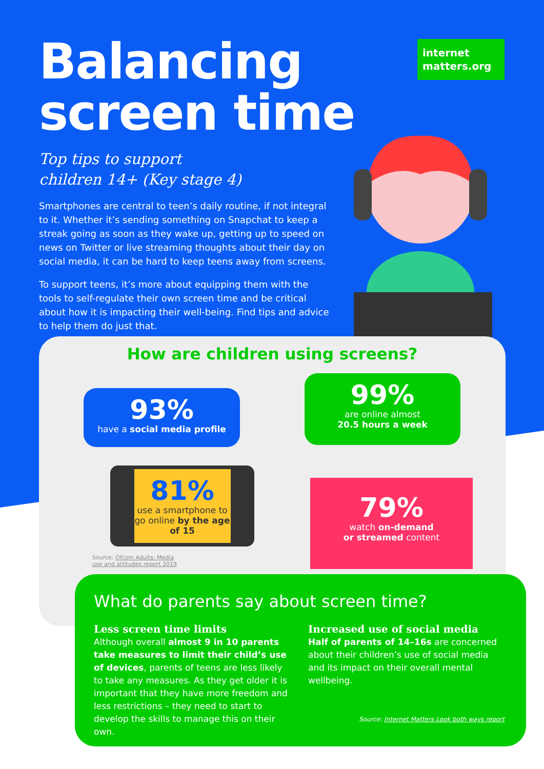internet matters.org
Balancing
screen time
Top tips to support
children 14+ (Key stage 4)
Smartphones are central to teen’s daily routine, if not integral to it. Whether it’s sending something on Snapchat to keep a streak going as soon as they wake up, getting up to speed on news on Twitter or live streaming thoughts about their day on social media, it can be hard to keep teens away from screens.
To support teens, it’s more about equipping them with the tools to self-regulate their own screen time and be critical about how it is impacting their well-being. Find tips and advice to help them do just that.
How are children using screens?
93%
have a social media profile
99%
are online almost
20.5 hours a week
81%
use a smartphone to go online by the age of 15
79%
watch on-demand
or streamed content
Source: Ofcom Adults: Media
use and attitudes report 2019
What do parents say about screen time?
Less screen time limits
Although overall almost 9 in 10 parents take measures to limit their child’s use of devices, parents of teens are less likely to take any measures. As they get older it is important that they have more freedom and less restrictions – they need to start to develop the skills to manage this on their own.
Increased use of social media
Half of parents of 14–16s are concerned about their children’s use of social media and its impact on their overall mental wellbeing.
Source: Internet Matters Look both ways report